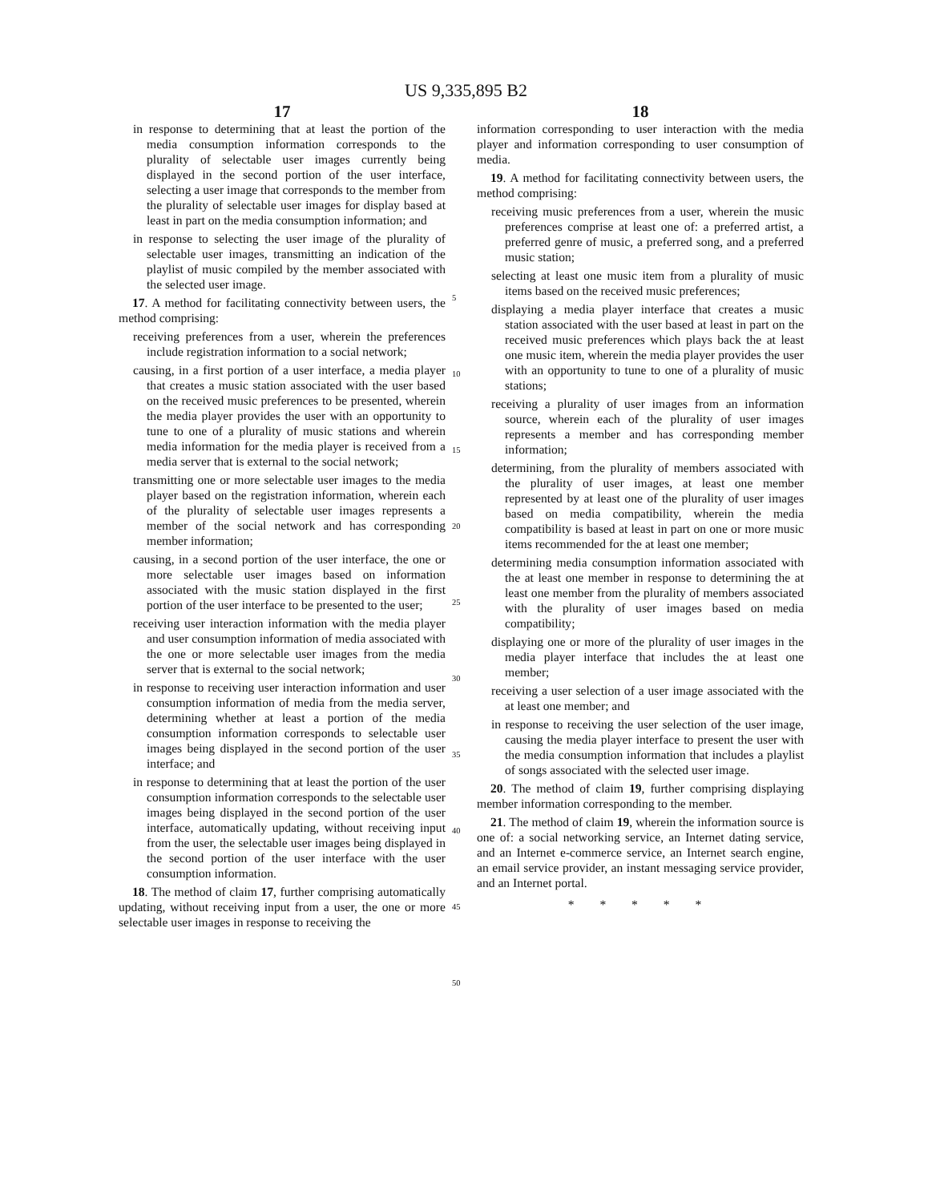US 9,335,895 B2
17
in response to determining that at least the portion of the media consumption information corresponds to the plurality of selectable user images currently being displayed in the second portion of the user interface, selecting a user image that corresponds to the member from the plurality of selectable user images for display based at least in part on the media consumption information; and
in response to selecting the user image of the plurality of selectable user images, transmitting an indication of the playlist of music compiled by the member associated with the selected user image.
17. A method for facilitating connectivity between users, the method comprising:
receiving preferences from a user, wherein the preferences include registration information to a social network;
causing, in a first portion of a user interface, a media player that creates a music station associated with the user based on the received music preferences to be presented, wherein the media player provides the user with an opportunity to tune to one of a plurality of music stations and wherein media information for the media player is received from a media server that is external to the social network;
transmitting one or more selectable user images to the media player based on the registration information, wherein each of the plurality of selectable user images represents a member of the social network and has corresponding member information;
causing, in a second portion of the user interface, the one or more selectable user images based on information associated with the music station displayed in the first portion of the user interface to be presented to the user;
receiving user interaction information with the media player and user consumption information of media associated with the one or more selectable user images from the media server that is external to the social network;
in response to receiving user interaction information and user consumption information of media from the media server, determining whether at least a portion of the media consumption information corresponds to selectable user images being displayed in the second portion of the user interface; and
in response to determining that at least the portion of the user consumption information corresponds to the selectable user images being displayed in the second portion of the user interface, automatically updating, without receiving input from the user, the selectable user images being displayed in the second portion of the user interface with the user consumption information.
18. The method of claim 17, further comprising automatically updating, without receiving input from a user, the one or more selectable user images in response to receiving the
5
10
15
20
25
30
35
40
45
50
18
information corresponding to user interaction with the media player and information corresponding to user consumption of media.
19. A method for facilitating connectivity between users, the method comprising:
receiving music preferences from a user, wherein the music preferences comprise at least one of: a preferred artist, a preferred genre of music, a preferred song, and a preferred music station;
selecting at least one music item from a plurality of music items based on the received music preferences;
displaying a media player interface that creates a music station associated with the user based at least in part on the received music preferences which plays back the at least one music item, wherein the media player provides the user with an opportunity to tune to one of a plurality of music stations;
receiving a plurality of user images from an information source, wherein each of the plurality of user images represents a member and has corresponding member information;
determining, from the plurality of members associated with the plurality of user images, at least one member represented by at least one of the plurality of user images based on media compatibility, wherein the media compatibility is based at least in part on one or more music items recommended for the at least one member;
determining media consumption information associated with the at least one member in response to determining the at least one member from the plurality of members associated with the plurality of user images based on media compatibility;
displaying one or more of the plurality of user images in the media player interface that includes the at least one member;
receiving a user selection of a user image associated with the at least one member; and
in response to receiving the user selection of the user image, causing the media player interface to present the user with the media consumption information that includes a playlist of songs associated with the selected user image.
20. The method of claim 19, further comprising displaying member information corresponding to the member.
21. The method of claim 19, wherein the information source is one of: a social networking service, an Internet dating service, and an Internet e-commerce service, an Internet search engine, an email service provider, an instant messaging service provider, and an Internet portal.
* * * * *